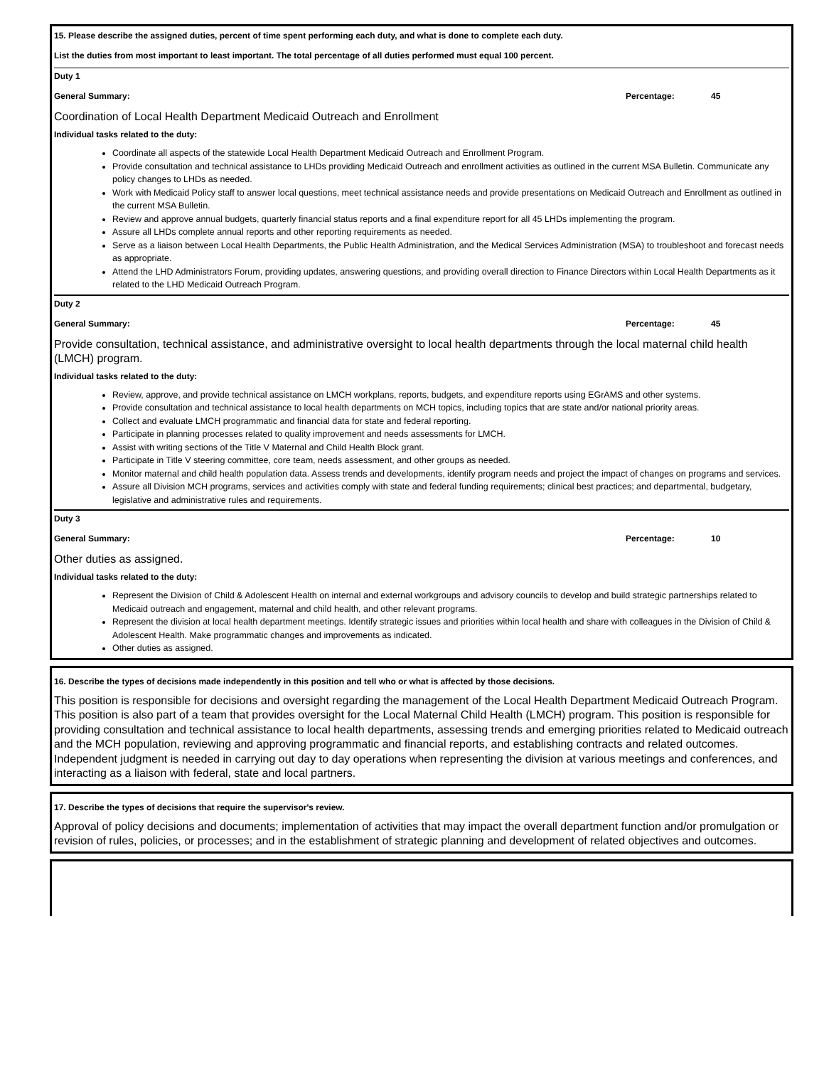15. Please describe the assigned duties, percent of time spent performing each duty, and what is done to complete each duty.
List the duties from most important to least important. The total percentage of all duties performed must equal 100 percent.
Duty 1
General Summary: Percentage: 45
Coordination of Local Health Department Medicaid Outreach and Enrollment
Individual tasks related to the duty:
Coordinate all aspects of the statewide Local Health Department Medicaid Outreach and Enrollment Program.
Provide consultation and technical assistance to LHDs providing Medicaid Outreach and enrollment activities as outlined in the current MSA Bulletin. Communicate any policy changes to LHDs as needed.
Work with Medicaid Policy staff to answer local questions, meet technical assistance needs and provide presentations on Medicaid Outreach and Enrollment as outlined in the current MSA Bulletin.
Review and approve annual budgets, quarterly financial status reports and a final expenditure report for all 45 LHDs implementing the program.
Assure all LHDs complete annual reports and other reporting requirements as needed.
Serve as a liaison between Local Health Departments, the Public Health Administration, and the Medical Services Administration (MSA) to troubleshoot and forecast needs as appropriate.
Attend the LHD Administrators Forum, providing updates, answering questions, and providing overall direction to Finance Directors within Local Health Departments as it related to the LHD Medicaid Outreach Program.
Duty 2
General Summary: Percentage: 45
Provide consultation, technical assistance, and administrative oversight to local health departments through the local maternal child health (LMCH) program.
Individual tasks related to the duty:
Review, approve, and provide technical assistance on LMCH workplans, reports, budgets, and expenditure reports using EGrAMS and other systems.
Provide consultation and technical assistance to local health departments on MCH topics, including topics that are state and/or national priority areas.
Collect and evaluate LMCH programmatic and financial data for state and federal reporting.
Participate in planning processes related to quality improvement and needs assessments for LMCH.
Assist with writing sections of the Title V Maternal and Child Health Block grant.
Participate in Title V steering committee, core team, needs assessment, and other groups as needed.
Monitor maternal and child health population data. Assess trends and developments, identify program needs and project the impact of changes on programs and services.
Assure all Division MCH programs, services and activities comply with state and federal funding requirements; clinical best practices; and departmental, budgetary, legislative and administrative rules and requirements.
Duty 3
General Summary: Percentage: 10
Other duties as assigned.
Individual tasks related to the duty:
Represent the Division of Child & Adolescent Health on internal and external workgroups and advisory councils to develop and build strategic partnerships related to Medicaid outreach and engagement, maternal and child health, and other relevant programs.
Represent the division at local health department meetings. Identify strategic issues and priorities within local health and share with colleagues in the Division of Child & Adolescent Health. Make programmatic changes and improvements as indicated.
Other duties as assigned.
16. Describe the types of decisions made independently in this position and tell who or what is affected by those decisions.
This position is responsible for decisions and oversight regarding the management of the Local Health Department Medicaid Outreach Program. This position is also part of a team that provides oversight for the Local Maternal Child Health (LMCH) program. This position is responsible for providing consultation and technical assistance to local health departments, assessing trends and emerging priorities related to Medicaid outreach and the MCH population, reviewing and approving programmatic and financial reports, and establishing contracts and related outcomes. Independent judgment is needed in carrying out day to day operations when representing the division at various meetings and conferences, and interacting as a liaison with federal, state and local partners.
17. Describe the types of decisions that require the supervisor's review.
Approval of policy decisions and documents; implementation of activities that may impact the overall department function and/or promulgation or revision of rules, policies, or processes; and in the establishment of strategic planning and development of related objectives and outcomes.